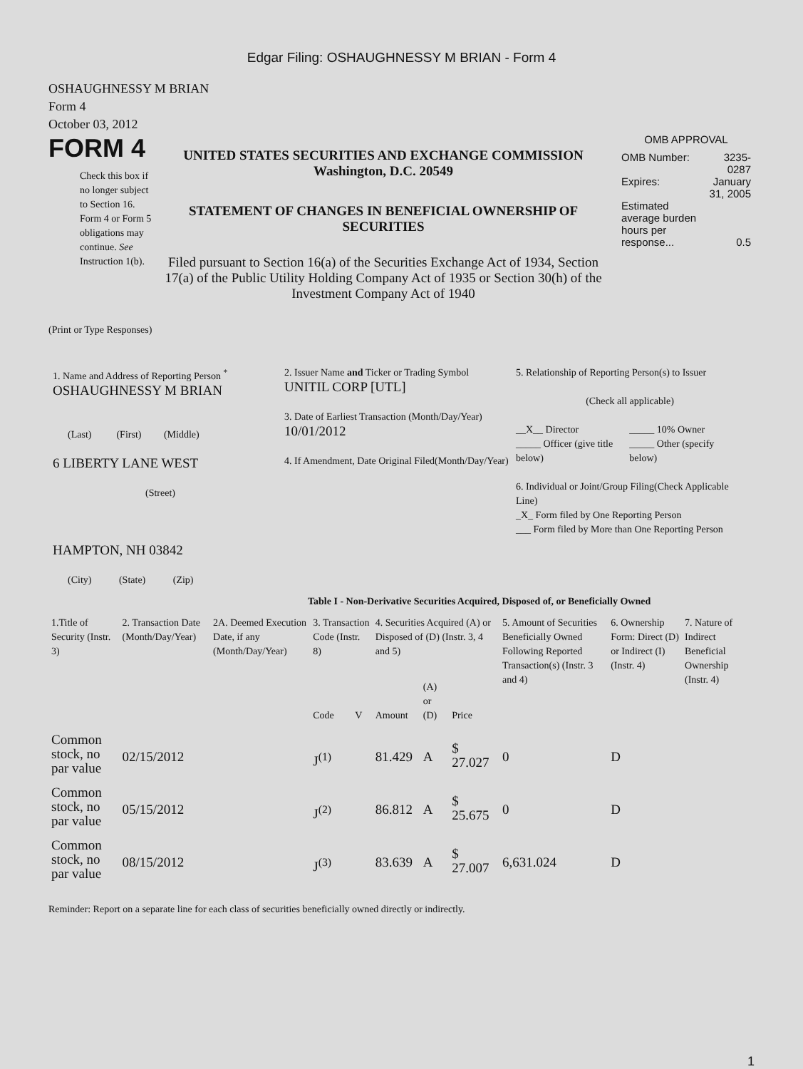Edgar Filing: OSHAUGHNESSY M BRIAN - Form 4
OSHAUGHNESSY M BRIAN
Form 4
October 03, 2012
FORM 4
Check this box if no longer subject to Section 16. Form 4 or Form 5 obligations may continue. See Instruction 1(b).
UNITED STATES SECURITIES AND EXCHANGE COMMISSION
Washington, D.C. 20549
STATEMENT OF CHANGES IN BENEFICIAL OWNERSHIP OF SECURITIES
Filed pursuant to Section 16(a) of the Securities Exchange Act of 1934, Section 17(a) of the Public Utility Holding Company Act of 1935 or Section 30(h) of the Investment Company Act of 1940
OMB APPROVAL
| OMB Number: | 3235-0287 |
| Expires: | January 31, 2005 |
| Estimated average burden hours per response... | 0.5 |
(Print or Type Responses)
1. Name and Address of Reporting Person <sup>*</sup>
OSHAUGHNESSY M BRIAN
(Last) (First) (Middle)
6 LIBERTY LANE WEST
(Street)
HAMPTON, NH 03842
(City) (State) (Zip)
2. Issuer Name and Ticker or Trading Symbol
UNITIL CORP [UTL]
3. Date of Earliest Transaction (Month/Day/Year)
10/01/2012
4. If Amendment, Date Original Filed(Month/Day/Year)
5. Relationship of Reporting Person(s) to Issuer
(Check all applicable)
__X__ Director
_____ Officer (give title below)
_____ 10% Owner
_____ Other (specify below)
6. Individual or Joint/Group Filing(Check Applicable Line)
_X_ Form filed by One Reporting Person
___ Form filed by More than One Reporting Person
Table I - Non-Derivative Securities Acquired, Disposed of, or Beneficially Owned
| 1.Title of Security (Instr. 3) | 2. Transaction Date (Month/Day/Year) | 2A. Deemed Execution Date, if any (Month/Day/Year) | 3. Transaction Code (Instr. 8) | | 4. Securities Acquired (A) or Disposed of (D) (Instr. 3, 4 and 5) | | | 5. Amount of Securities Beneficially Owned Following Reported Transaction(s) (Instr. 3 and 4) | 6. Ownership Form: Direct (D) or Indirect (I) (Instr. 4) | 7. Nature of Indirect Beneficial Ownership (Instr. 4) |
| --- | --- | --- | --- | --- | --- | --- | --- | --- | --- | --- |
| | | | Code | V | Amount | (A) or (D) | Price | | | |
| Common stock, no par value | 02/15/2012 | | J<sup>(1)</sup> | | 81.429 | A | $ 27.027 | 0 | D | |
| Common stock, no par value | 05/15/2012 | | J<sup>(2)</sup> | | 86.812 | A | $ 25.675 | 0 | D | |
| Common stock, no par value | 08/15/2012 | | J<sup>(3)</sup> | | 83.639 | A | $ 27.007 | 6,631.024 | D | |
Reminder: Report on a separate line for each class of securities beneficially owned directly or indirectly.
1